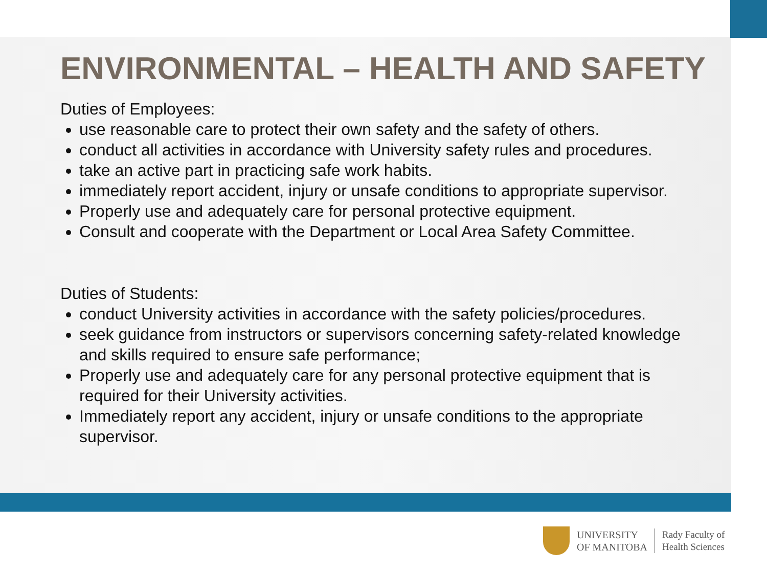ENVIRONMENTAL – HEALTH AND SAFETY
Duties of Employees:
use reasonable care to protect their own safety and the safety of others.
conduct all activities in accordance with University safety rules and procedures.
take an active part in practicing safe work habits.
immediately report accident, injury or unsafe conditions to appropriate supervisor.
Properly use and adequately care for personal protective equipment.
Consult and cooperate with the Department or Local Area Safety Committee.
Duties of Students:
conduct University activities in accordance with the safety policies/procedures.
seek guidance from instructors or supervisors concerning safety-related knowledge and skills required to ensure safe performance;
Properly use and adequately care for any personal protective equipment that is required for their University activities.
Immediately report any accident, injury or unsafe conditions to the appropriate supervisor.
UNIVERSITY
OF MANITOBA
Rady Faculty of
Health Sciences